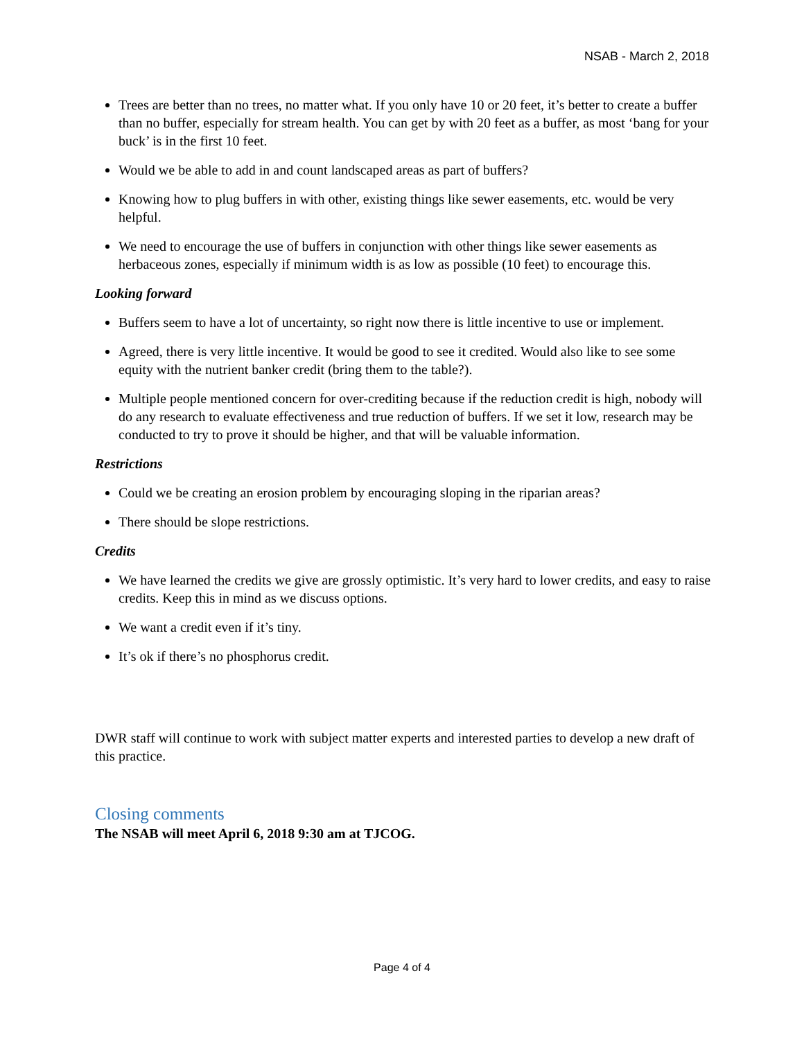NSAB - March 2, 2018
Trees are better than no trees, no matter what. If you only have 10 or 20 feet, it’s better to create a buffer than no buffer, especially for stream health. You can get by with 20 feet as a buffer, as most ‘bang for your buck’ is in the first 10 feet.
Would we be able to add in and count landscaped areas as part of buffers?
Knowing how to plug buffers in with other, existing things like sewer easements, etc. would be very helpful.
We need to encourage the use of buffers in conjunction with other things like sewer easements as herbaceous zones, especially if minimum width is as low as possible (10 feet) to encourage this.
Looking forward
Buffers seem to have a lot of uncertainty, so right now there is little incentive to use or implement.
Agreed, there is very little incentive. It would be good to see it credited. Would also like to see some equity with the nutrient banker credit (bring them to the table?).
Multiple people mentioned concern for over-crediting because if the reduction credit is high, nobody will do any research to evaluate effectiveness and true reduction of buffers. If we set it low, research may be conducted to try to prove it should be higher, and that will be valuable information.
Restrictions
Could we be creating an erosion problem by encouraging sloping in the riparian areas?
There should be slope restrictions.
Credits
We have learned the credits we give are grossly optimistic. It’s very hard to lower credits, and easy to raise credits. Keep this in mind as we discuss options.
We want a credit even if it’s tiny.
It’s ok if there’s no phosphorus credit.
DWR staff will continue to work with subject matter experts and interested parties to develop a new draft of this practice.
Closing comments
The NSAB will meet April 6, 2018 9:30 am at TJCOG.
Page 4 of 4